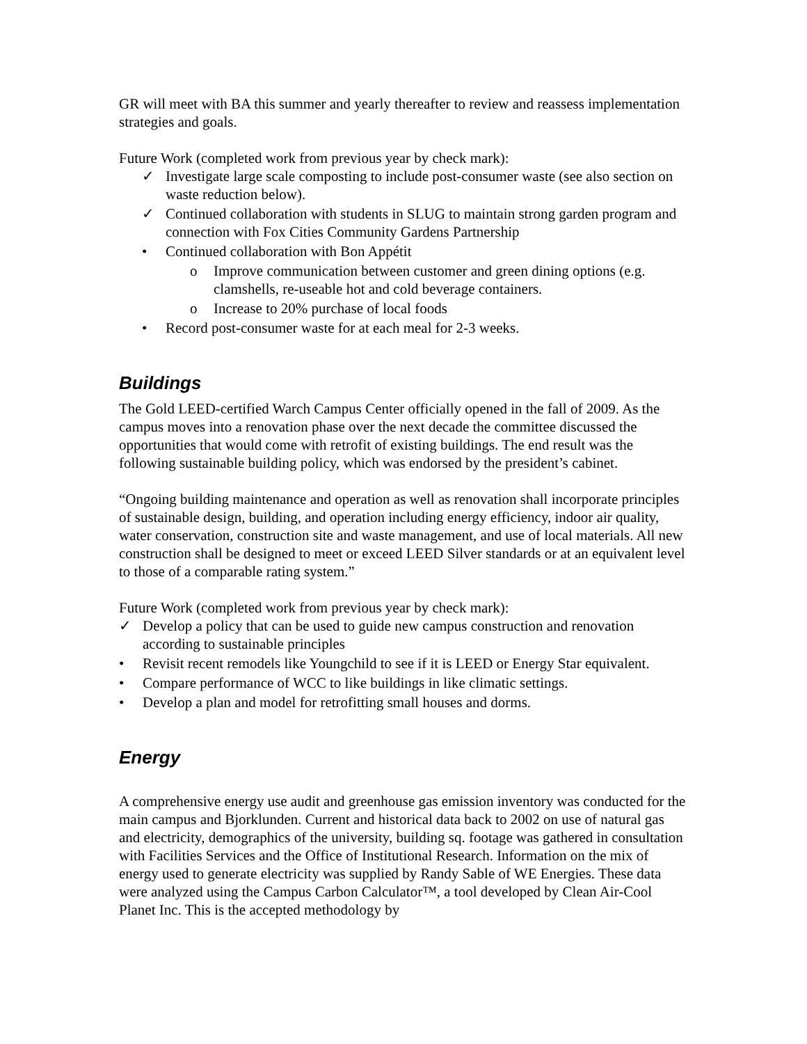GR will meet with BA this summer and yearly thereafter to review and reassess implementation strategies and goals.
Future Work (completed work from previous year by check mark):
✓ Investigate large scale composting to include post-consumer waste (see also section on waste reduction below).
✓ Continued collaboration with students in SLUG to maintain strong garden program and connection with Fox Cities Community Gardens Partnership
• Continued collaboration with Bon Appétit
o Improve communication between customer and green dining options (e.g. clamshells, re-useable hot and cold beverage containers.
o Increase to 20% purchase of local foods
• Record post-consumer waste for at each meal for 2-3 weeks.
Buildings
The Gold LEED-certified Warch Campus Center officially opened in the fall of 2009. As the campus moves into a renovation phase over the next decade the committee discussed the opportunities that would come with retrofit of existing buildings. The end result was the following sustainable building policy, which was endorsed by the president’s cabinet.
“Ongoing building maintenance and operation as well as renovation shall incorporate principles of sustainable design, building, and operation including energy efficiency, indoor air quality, water conservation, construction site and waste management, and use of local materials. All new construction shall be designed to meet or exceed LEED Silver standards or at an equivalent level to those of a comparable rating system.”
Future Work (completed work from previous year by check mark):
✓ Develop a policy that can be used to guide new campus construction and renovation according to sustainable principles
• Revisit recent remodels like Youngchild to see if it is LEED or Energy Star equivalent.
• Compare performance of WCC to like buildings in like climatic settings.
• Develop a plan and model for retrofitting small houses and dorms.
Energy
A comprehensive energy use audit and greenhouse gas emission inventory was conducted for the main campus and Bjorklunden. Current and historical data back to 2002 on use of natural gas and electricity, demographics of the university, building sq. footage was gathered in consultation with Facilities Services and the Office of Institutional Research. Information on the mix of energy used to generate electricity was supplied by Randy Sable of WE Energies. These data were analyzed using the Campus Carbon Calculator™, a tool developed by Clean Air-Cool Planet Inc. This is the accepted methodology by